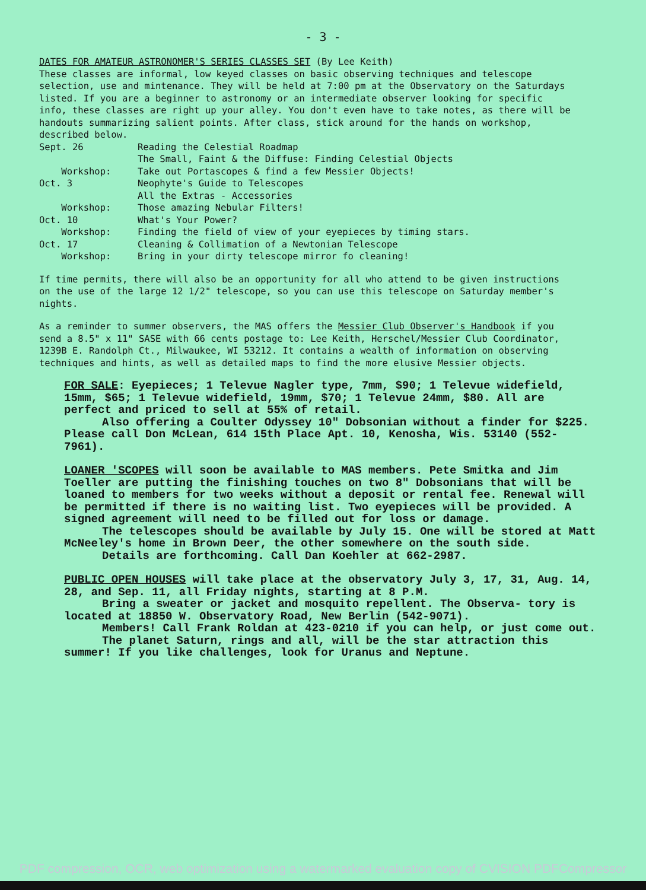- 3 -
DATES FOR AMATEUR ASTRONOMER'S SERIES CLASSES SET (By Lee Keith)
These classes are informal, low keyed classes on basic observing techniques and telescope selection, use and mintenance. They will be held at 7:00 pm at the Observatory on the Saturdays listed. If you are a beginner to astronomy or an intermediate observer looking for specific info, these classes are right up your alley. You don't even have to take notes, as there will be handouts summarizing salient points. After class, stick around for the hands on workshop, described below.
Sept. 26
Reading the Celestial Roadmap
The Small, Faint & the Diffuse: Finding Celestial Objects
Workshop:
Take out Portascopes & find a few Messier Objects!
Oct. 3
Neophyte's Guide to Telescopes
All the Extras - Accessories
Workshop:
Those amazing Nebular Filters!
Oct. 10
What's Your Power?
Workshop:
Finding the field of view of your eyepieces by timing stars.
Oct. 17
Cleaning & Collimation of a Newtonian Telescope
Workshop:
Bring in your dirty telescope mirror fo cleaning!
If time permits, there will also be an opportunity for all who attend to be given instructions on the use of the large 12 1/2" telescope, so you can use this telescope on Saturday member's nights.
As a reminder to summer observers, the MAS offers the Messier Club Observer's Handbook if you send a 8.5" x 11" SASE with 66 cents postage to: Lee Keith, Herschel/Messier Club Coordinator, 1239B E. Randolph Ct., Milwaukee, WI 53212. It contains a wealth of information on observing techniques and hints, as well as detailed maps to find the more elusive Messier objects.
FOR SALE: Eyepieces; 1 Televue Nagler type, 7mm, $90; 1 Televue widefield, 15mm, $65; 1 Televue widefield, 19mm, $70; 1 Televue 24mm, $80. All are perfect and priced to sell at 55% of retail.
Also offering a Coulter Odyssey 10" Dobsonian without a finder for $225. Please call Don McLean, 614 15th Place Apt. 10, Kenosha, Wis. 53140 (552-7961).
LOANER 'SCOPES will soon be available to MAS members. Pete Smitka and Jim Toeller are putting the finishing touches on two 8" Dobsonians that will be loaned to members for two weeks without a deposit or rental fee. Renewal will be permitted if there is no waiting list. Two eyepieces will be provided. A signed agreement will need to be filled out for loss or damage.
The telescopes should be available by July 15. One will be stored at Matt McNeeley's home in Brown Deer, the other somewhere on the south side.
Details are forthcoming. Call Dan Koehler at 662-2987.
PUBLIC OPEN HOUSES will take place at the observatory July 3, 17, 31, Aug. 14, 28, and Sep. 11, all Friday nights, starting at 8 P.M.
Bring a sweater or jacket and mosquito repellent. The Observa- tory is located at 18850 W. Observatory Road, New Berlin (542-9071).
Members! Call Frank Roldan at 423-0210 if you can help, or just come out.
The planet Saturn, rings and all, will be the star attraction this summer! If you like challenges, look for Uranus and Neptune.
PDF compression, OCR, web optimization using a watermarked evaluation copy of CVISION PDFCompressor